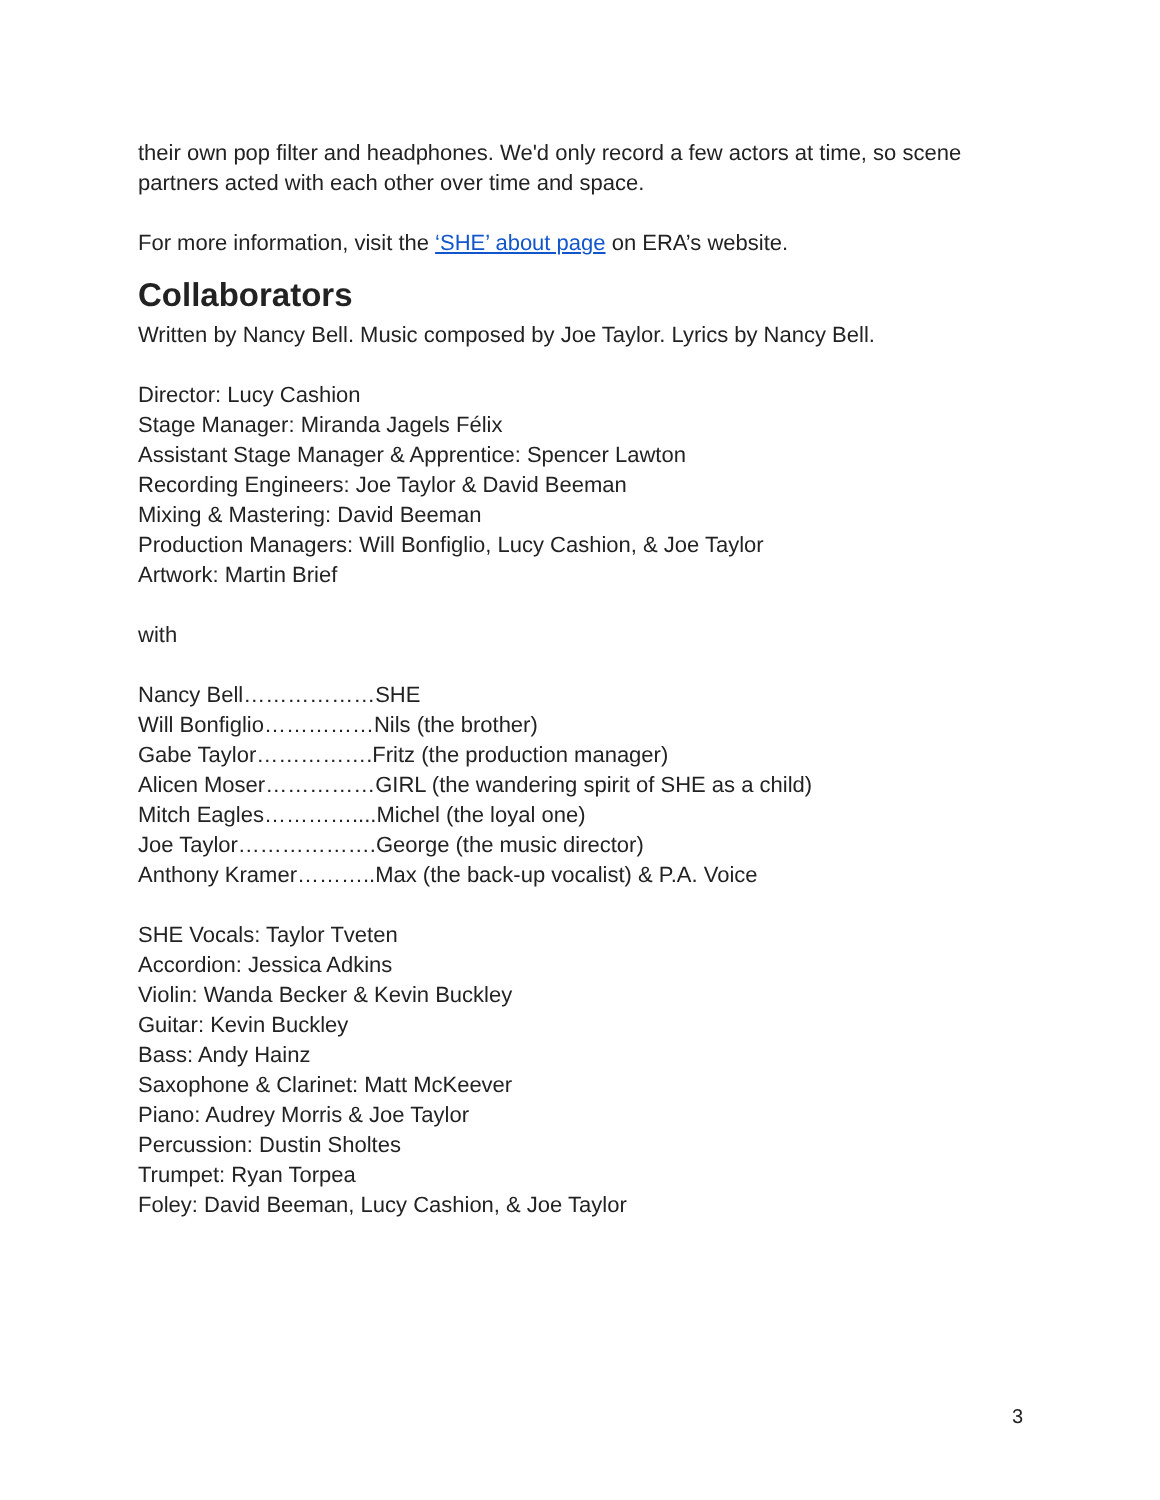their own pop filter and headphones. We'd only record a few actors at time, so scene partners acted with each other over time and space.
For more information, visit the ‘SHE’ about page on ERA’s website.
Collaborators
Written by Nancy Bell. Music composed by Joe Taylor. Lyrics by Nancy Bell.
Director: Lucy Cashion
Stage Manager: Miranda Jagels Félix
Assistant Stage Manager & Apprentice: Spencer Lawton
Recording Engineers: Joe Taylor & David Beeman
Mixing & Mastering: David Beeman
Production Managers: Will Bonfiglio, Lucy Cashion, & Joe Taylor
Artwork: Martin Brief
with
Nancy Bell………………SHE
Will Bonfiglio……………Nils (the brother)
Gabe Taylor…………….Fritz (the production manager)
Alicen Moser……………GIRL (the wandering spirit of SHE as a child)
Mitch Eagles…………....Michel (the loyal one)
Joe Taylor……………….George (the music director)
Anthony Kramer………..Max (the back-up vocalist) & P.A. Voice
SHE Vocals: Taylor Tveten
Accordion: Jessica Adkins
Violin: Wanda Becker & Kevin Buckley
Guitar: Kevin Buckley
Bass: Andy Hainz
Saxophone & Clarinet: Matt McKeever
Piano: Audrey Morris & Joe Taylor
Percussion: Dustin Sholtes
Trumpet: Ryan Torpea
Foley: David Beeman, Lucy Cashion, & Joe Taylor
3